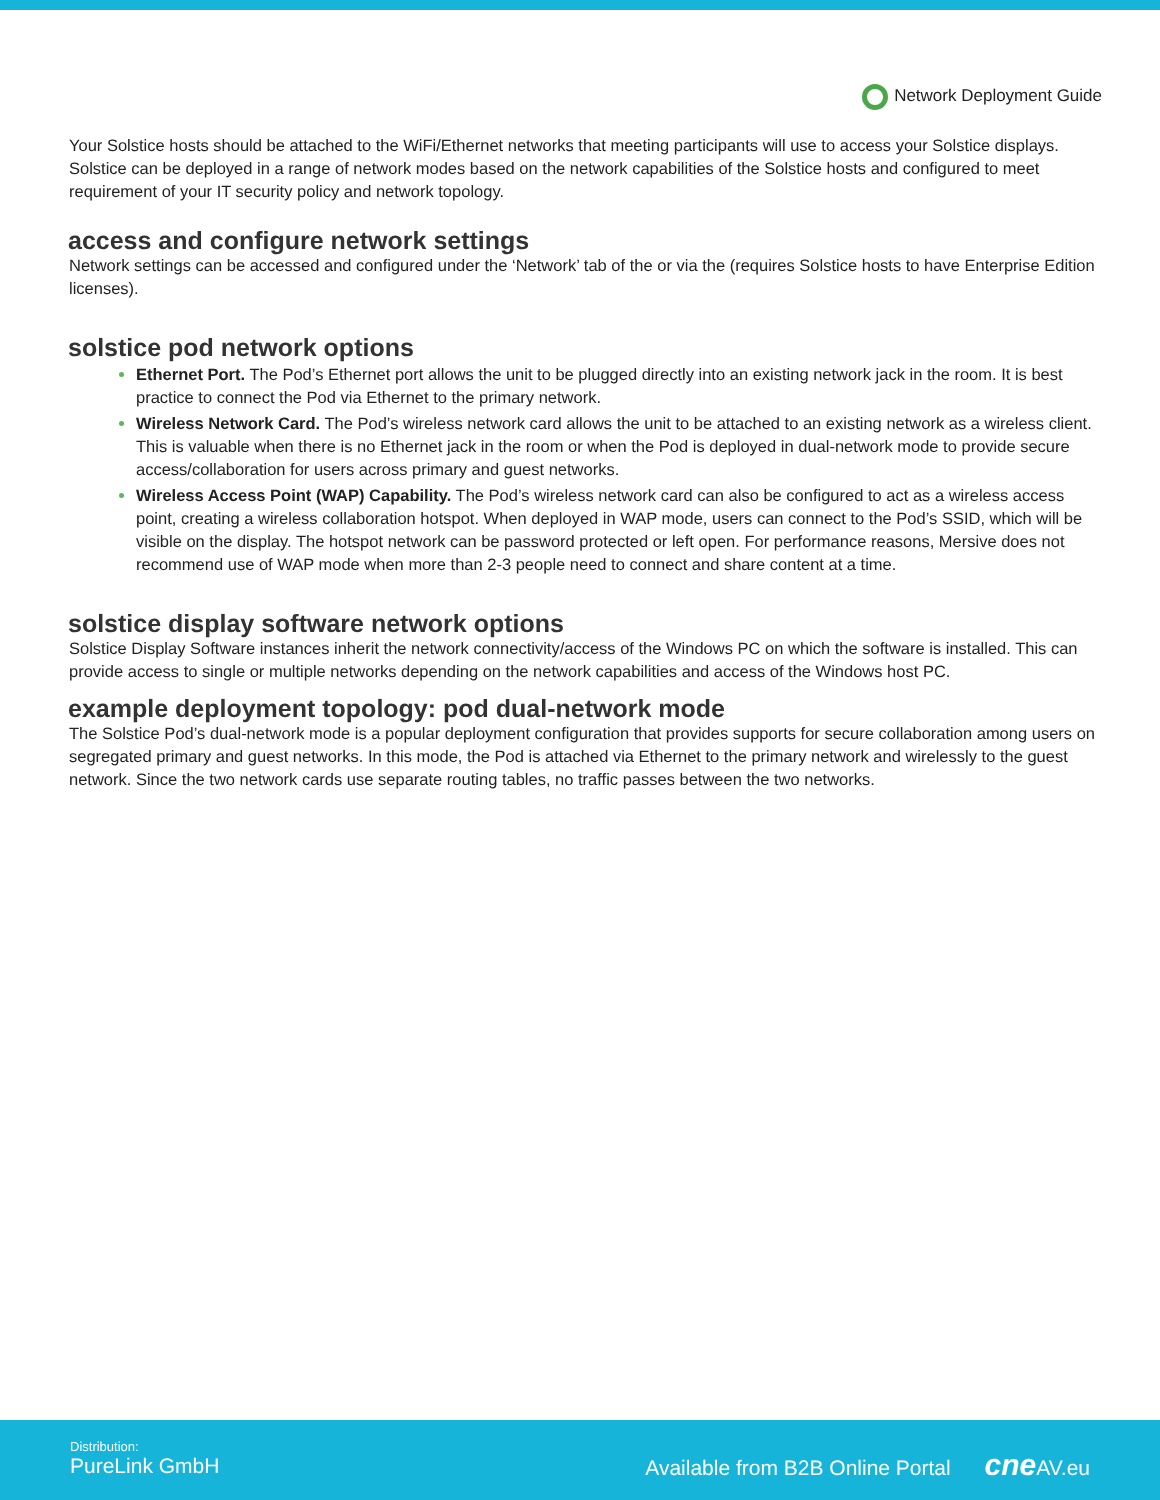Network Deployment Guide
Your Solstice hosts should be attached to the WiFi/Ethernet networks that meeting participants will use to access your Solstice displays. Solstice can be deployed in a range of network modes based on the network capabilities of the Solstice hosts and configured to meet requirement of your IT security policy and network topology.
access and configure network settings
Network settings can be accessed and configured under the ‘Network’ tab of the or via the (requires Solstice hosts to have Enterprise Edition licenses).
solstice pod network options
Ethernet Port. The Pod’s Ethernet port allows the unit to be plugged directly into an existing network jack in the room. It is best practice to connect the Pod via Ethernet to the primary network.
Wireless Network Card. The Pod’s wireless network card allows the unit to be attached to an existing network as a wireless client. This is valuable when there is no Ethernet jack in the room or when the Pod is deployed in dual-network mode to provide secure access/collaboration for users across primary and guest networks.
Wireless Access Point (WAP) Capability. The Pod’s wireless network card can also be configured to act as a wireless access point, creating a wireless collaboration hotspot. When deployed in WAP mode, users can connect to the Pod’s SSID, which will be visible on the display. The hotspot network can be password protected or left open. For performance reasons, Mersive does not recommend use of WAP mode when more than 2-3 people need to connect and share content at a time.
solstice display software network options
Solstice Display Software instances inherit the network connectivity/access of the Windows PC on which the software is installed. This can provide access to single or multiple networks depending on the network capabilities and access of the Windows host PC.
example deployment topology: pod dual-network mode
The Solstice Pod’s dual-network mode is a popular deployment configuration that provides supports for secure collaboration among users on segregated primary and guest networks. In this mode, the Pod is attached via Ethernet to the primary network and wirelessly to the guest network. Since the two network cards use separate routing tables, no traffic passes between the two networks.
Distribution:
PureLink GmbH
Available from B2B Online Portal cne AV.eu